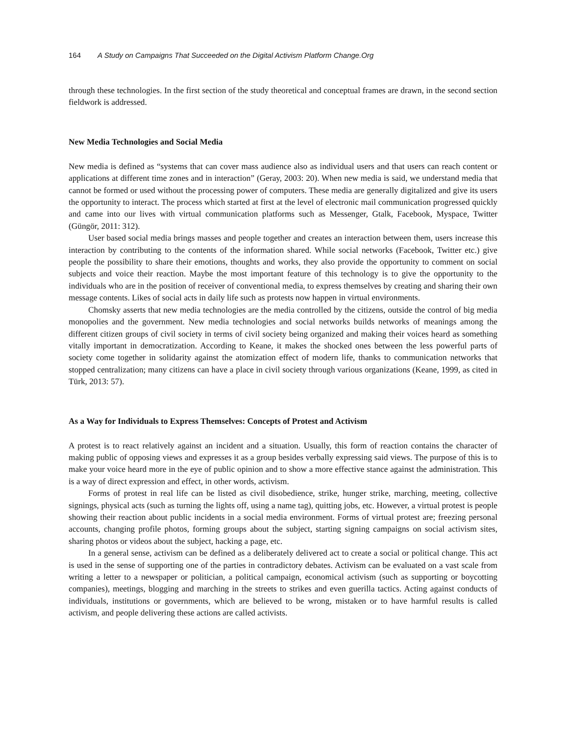164 A Study on Campaigns That Succeeded on the Digital Activism Platform Change.Org
through these technologies. In the first section of the study theoretical and conceptual frames are drawn, in the second section fieldwork is addressed.
New Media Technologies and Social Media
New media is defined as “systems that can cover mass audience also as individual users and that users can reach content or applications at different time zones and in interaction” (Geray, 2003: 20). When new media is said, we understand media that cannot be formed or used without the processing power of computers. These media are generally digitalized and give its users the opportunity to interact. The process which started at first at the level of electronic mail communication progressed quickly and came into our lives with virtual communication platforms such as Messenger, Gtalk, Facebook, Myspace, Twitter (Güngör, 2011: 312).
User based social media brings masses and people together and creates an interaction between them, users increase this interaction by contributing to the contents of the information shared. While social networks (Facebook, Twitter etc.) give people the possibility to share their emotions, thoughts and works, they also provide the opportunity to comment on social subjects and voice their reaction. Maybe the most important feature of this technology is to give the opportunity to the individuals who are in the position of receiver of conventional media, to express themselves by creating and sharing their own message contents. Likes of social acts in daily life such as protests now happen in virtual environments.
Chomsky asserts that new media technologies are the media controlled by the citizens, outside the control of big media monopolies and the government. New media technologies and social networks builds networks of meanings among the different citizen groups of civil society in terms of civil society being organized and making their voices heard as something vitally important in democratization. According to Keane, it makes the shocked ones between the less powerful parts of society come together in solidarity against the atomization effect of modern life, thanks to communication networks that stopped centralization; many citizens can have a place in civil society through various organizations (Keane, 1999, as cited in Türk, 2013: 57).
As a Way for Individuals to Express Themselves: Concepts of Protest and Activism
A protest is to react relatively against an incident and a situation. Usually, this form of reaction contains the character of making public of opposing views and expresses it as a group besides verbally expressing said views. The purpose of this is to make your voice heard more in the eye of public opinion and to show a more effective stance against the administration. This is a way of direct expression and effect, in other words, activism.
Forms of protest in real life can be listed as civil disobedience, strike, hunger strike, marching, meeting, collective signings, physical acts (such as turning the lights off, using a name tag), quitting jobs, etc. However, a virtual protest is people showing their reaction about public incidents in a social media environment. Forms of virtual protest are; freezing personal accounts, changing profile photos, forming groups about the subject, starting signing campaigns on social activism sites, sharing photos or videos about the subject, hacking a page, etc.
In a general sense, activism can be defined as a deliberately delivered act to create a social or political change. This act is used in the sense of supporting one of the parties in contradictory debates. Activism can be evaluated on a vast scale from writing a letter to a newspaper or politician, a political campaign, economical activism (such as supporting or boycotting companies), meetings, blogging and marching in the streets to strikes and even guerilla tactics. Acting against conducts of individuals, institutions or governments, which are believed to be wrong, mistaken or to have harmful results is called activism, and people delivering these actions are called activists.